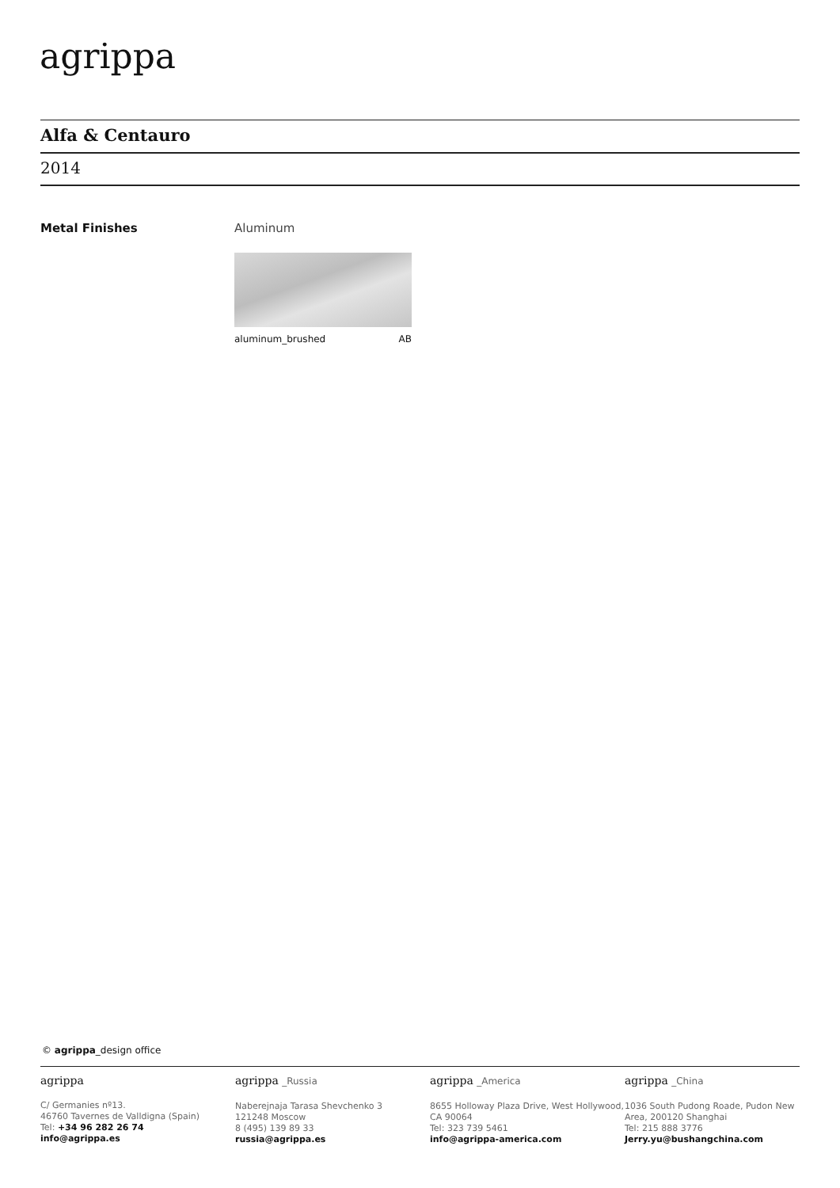agrippa
Alfa & Centauro
2014
Metal Finishes Aluminum
aluminum_brushed AB
© agrippa_design office
agrippa
C/ Germanies nº13.
46760 Tavernes de Valldigna (Spain)
Tel: +34 96 282 26 74
info@agrippa.es
agrippa _Russia
Naberejnaja Tarasa Shevchenko 3
121248 Moscow
8 (495) 139 89 33
russia@agrippa.es
agrippa _America
8655 Holloway Plaza Drive, West Hollywood, CA 90064
Tel: 323 739 5461
info@agrippa-america.com
agrippa _China
1036 South Pudong Roade, Pudon New Area, 200120 Shanghai
Tel: 215 888 3776
Jerry.yu@bushangchina.com